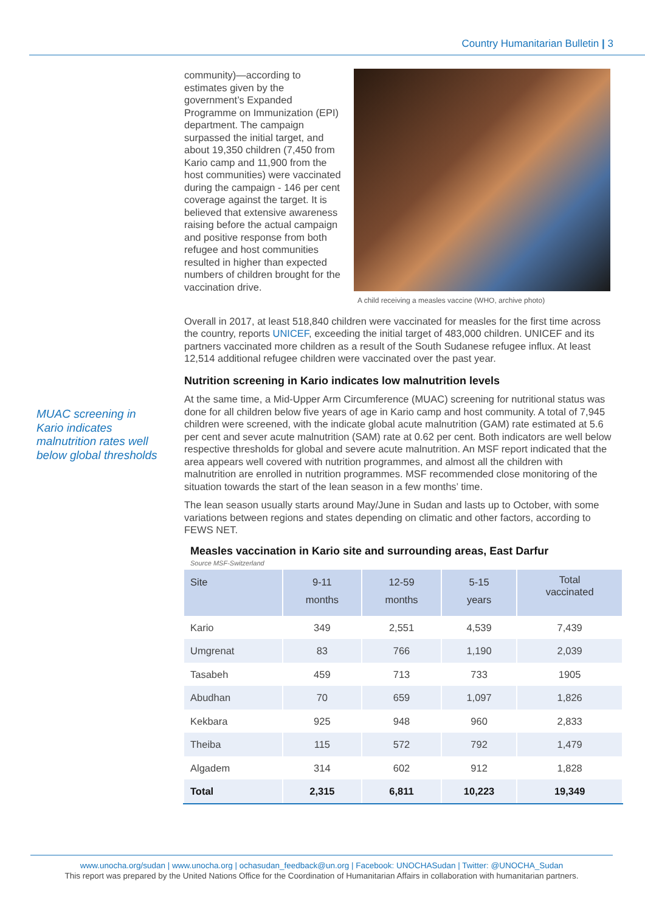Country Humanitarian Bulletin | 3
MUAC screening in Kario indicates malnutrition rates well below global thresholds
community)—according to estimates given by the government’s Expanded Programme on Immunization (EPI) department. The campaign surpassed the initial target, and about 19,350 children (7,450 from Kario camp and 11,900 from the host communities) were vaccinated during the campaign - 146 per cent coverage against the target. It is believed that extensive awareness raising before the actual campaign and positive response from both refugee and host communities resulted in higher than expected numbers of children brought for the vaccination drive.
A child receiving a measles vaccine (WHO, archive photo)
Overall in 2017, at least 518,840 children were vaccinated for measles for the first time across the country, reports UNICEF, exceeding the initial target of 483,000 children. UNICEF and its partners vaccinated more children as a result of the South Sudanese refugee influx. At least 12,514 additional refugee children were vaccinated over the past year.
Nutrition screening in Kario indicates low malnutrition levels
At the same time, a Mid-Upper Arm Circumference (MUAC) screening for nutritional status was done for all children below five years of age in Kario camp and host community. A total of 7,945 children were screened, with the indicate global acute malnutrition (GAM) rate estimated at 5.6 per cent and sever acute malnutrition (SAM) rate at 0.62 per cent. Both indicators are well below respective thresholds for global and severe acute malnutrition. An MSF report indicated that the area appears well covered with nutrition programmes, and almost all the children with malnutrition are enrolled in nutrition programmes. MSF recommended close monitoring of the situation towards the start of the lean season in a few months’ time.
The lean season usually starts around May/June in Sudan and lasts up to October, with some variations between regions and states depending on climatic and other factors, according to FEWS NET.
Measles vaccination in Kario site and surrounding areas, East Darfur
Source MSF-Switzerland
| Site | 9-11 months | 12-59 months | 5-15 years | Total vaccinated |
| --- | --- | --- | --- | --- |
| Kario | 349 | 2,551 | 4,539 | 7,439 |
| Umgrenat | 83 | 766 | 1,190 | 2,039 |
| Tasabeh | 459 | 713 | 733 | 1905 |
| Abudhan | 70 | 659 | 1,097 | 1,826 |
| Kekbara | 925 | 948 | 960 | 2,833 |
| Theiba | 115 | 572 | 792 | 1,479 |
| Algadem | 314 | 602 | 912 | 1,828 |
| Total | 2,315 | 6,811 | 10,223 | 19,349 |
www.unocha.org/sudan | www.unocha.org | ochasudan_feedback@un.org | Facebook: UNOCHASudan | Twitter: @UNOCHA_Sudan
This report was prepared by the United Nations Office for the Coordination of Humanitarian Affairs in collaboration with humanitarian partners.